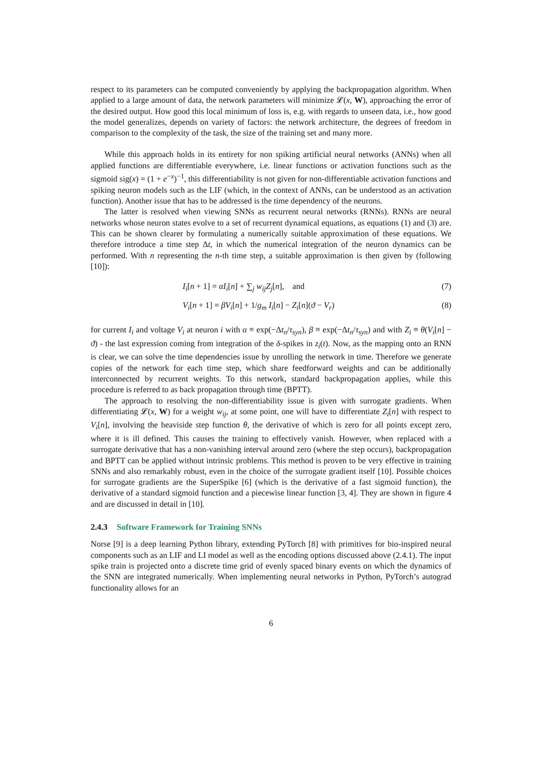respect to its parameters can be computed conveniently by applying the backpropagation algorithm. When applied to a large amount of data, the network parameters will minimize 𝓛(x, W), approaching the error of the desired output. How good this local minimum of loss is, e.g. with regards to unseen data, i.e., how good the model generalizes, depends on variety of factors: the network architecture, the degrees of freedom in comparison to the complexity of the task, the size of the training set and many more.
While this approach holds in its entirety for non spiking artificial neural networks (ANNs) when all applied functions are differentiable everywhere, i.e. linear functions or activation functions such as the sigmoid sig(x) = (1 + e<sup>−x</sup>)<sup>−1</sup>, this differentiability is not given for non-differentiable activation functions and spiking neuron models such as the LIF (which, in the context of ANNs, can be understood as an activation function). Another issue that has to be addressed is the time dependency of the neurons.
The latter is resolved when viewing SNNs as recurrent neural networks (RNNs). RNNs are neural networks whose neuron states evolve to a set of recurrent dynamical equations, as equations (1) and (3) are. This can be shown clearer by formulating a numerically suitable approximation of these equations. We therefore introduce a time step Δt, in which the numerical integration of the neuron dynamics can be performed. With n representing the n-th time step, a suitable approximation is then given by (following [10]):
I<sub>i</sub>[n + 1] = αI<sub>i</sub>[n] + ∑<sub>j</sub> w<sub>ij</sub>Z<sub>j</sub>[n], and
(7)
V<sub>i</sub>[n + 1] = βV<sub>i</sub>[n] + 1/g<sub>m</sub> I<sub>i</sub>[n] − Z<sub>i</sub>[n](ϑ − V<sub>r</sub>)
(8)
for current I<sub>i</sub> and voltage V<sub>i</sub> at neuron i with α ≡ exp(−Δt<sub>n</sub>/τ<sub>syn</sub>), β ≡ exp(−Δt<sub>n</sub>/τ<sub>syn</sub>) and with Z<sub>i</sub> ≡ θ(V<sub>i</sub>[n] − ϑ) - the last expression coming from integration of the δ-spikes in z<sub>i</sub>(t). Now, as the mapping onto an RNN is clear, we can solve the time dependencies issue by unrolling the network in time. Therefore we generate copies of the network for each time step, which share feedforward weights and can be additionally interconnected by recurrent weights. To this network, standard backpropagation applies, while this procedure is referred to as back propagation through time (BPTT).
The approach to resolving the non-differentiability issue is given with surrogate gradients. When differentiating 𝓛(x, W) for a weight w<sub>ij</sub>, at some point, one will have to differentiate Z<sub>i</sub>[n] with respect to V<sub>i</sub>[n], involving the heaviside step function θ, the derivative of which is zero for all points except zero, where it is ill defined. This causes the training to effectively vanish. However, when replaced with a surrogate derivative that has a non-vanishing interval around zero (where the step occurs), backpropagation and BPTT can be applied without intrinsic problems. This method is proven to be very effective in training SNNs and also remarkably robust, even in the choice of the surrogate gradient itself [10]. Possible choices for surrogate gradients are the SuperSpike [6] (which is the derivative of a fast sigmoid function), the derivative of a standard sigmoid function and a piecewise linear function [3, 4]. They are shown in figure 4 and are discussed in detail in [10].
2.4.3 Software Framework for Training SNNs
Norse [9] is a deep learning Python library, extending PyTorch [8] with primitives for bio-inspired neural components such as an LIF and LI model as well as the encoding options discussed above (2.4.1). The input spike train is projected onto a discrete time grid of evenly spaced binary events on which the dynamics of the SNN are integrated numerically. When implementing neural networks in Python, PyTorch’s autograd functionality allows for an
6